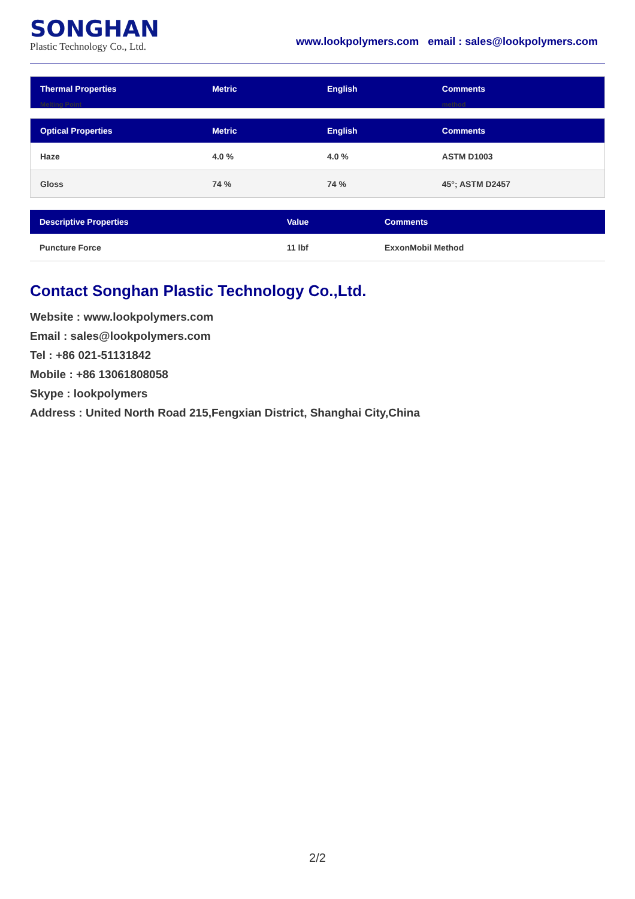SONGHAN
Plastic Technology Co., Ltd.
www.lookpolymers.com email : sales@lookpolymers.com
| Thermal Properties | Metric | English | Comments |
| --- | --- | --- | --- |
| Melting Point | | | method |
| Optical Properties | Metric | English | Comments |
| --- | --- | --- | --- |
| Haze | 4.0 % | 4.0 % | ASTM D1003 |
| Gloss | 74 % | 74 % | 45°; ASTM D2457 |
| Descriptive Properties | Value | Comments |
| --- | --- | --- |
| Puncture Force | 11 lbf | ExxonMobil Method |
Contact Songhan Plastic Technology Co.,Ltd.
Website : www.lookpolymers.com
Email : sales@lookpolymers.com
Tel : +86 021-51131842
Mobile : +86 13061808058
Skype : lookpolymers
Address : United North Road 215,Fengxian District, Shanghai City,China
2/2